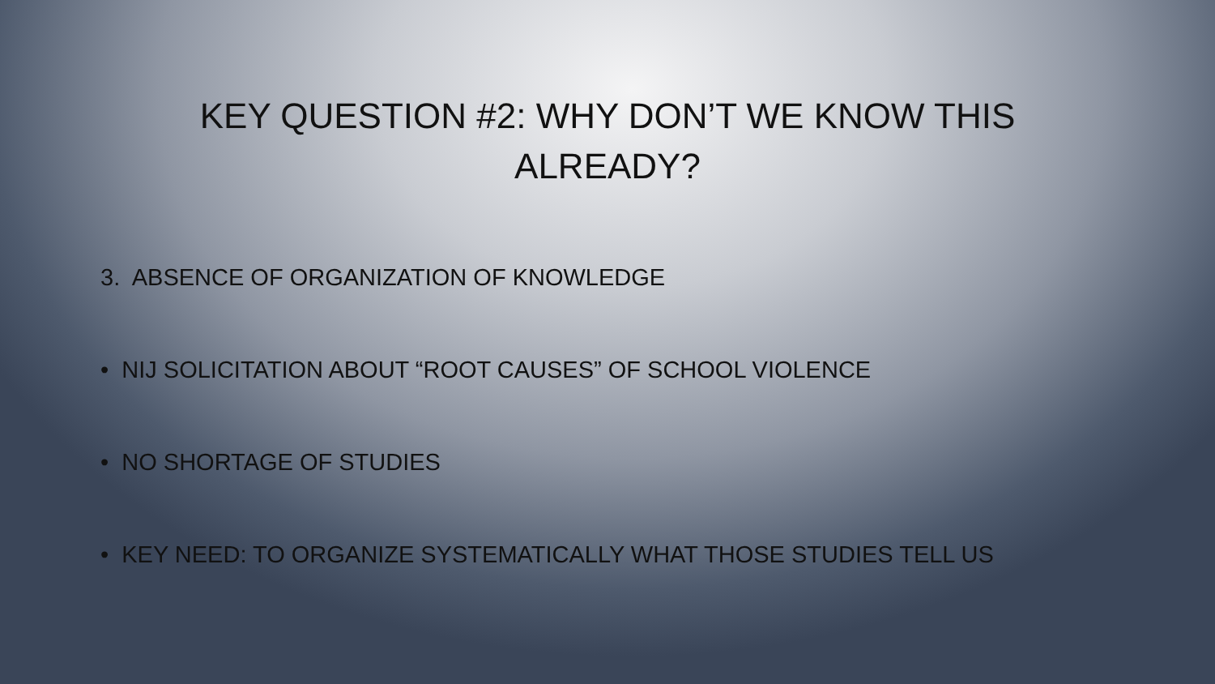KEY QUESTION #2: WHY DON’T WE KNOW THIS ALREADY?
3. ABSENCE OF ORGANIZATION OF KNOWLEDGE
• NIJ SOLICITATION ABOUT “ROOT CAUSES” OF SCHOOL VIOLENCE
• NO SHORTAGE OF STUDIES
• KEY NEED: TO ORGANIZE SYSTEMATICALLY WHAT THOSE STUDIES TELL US